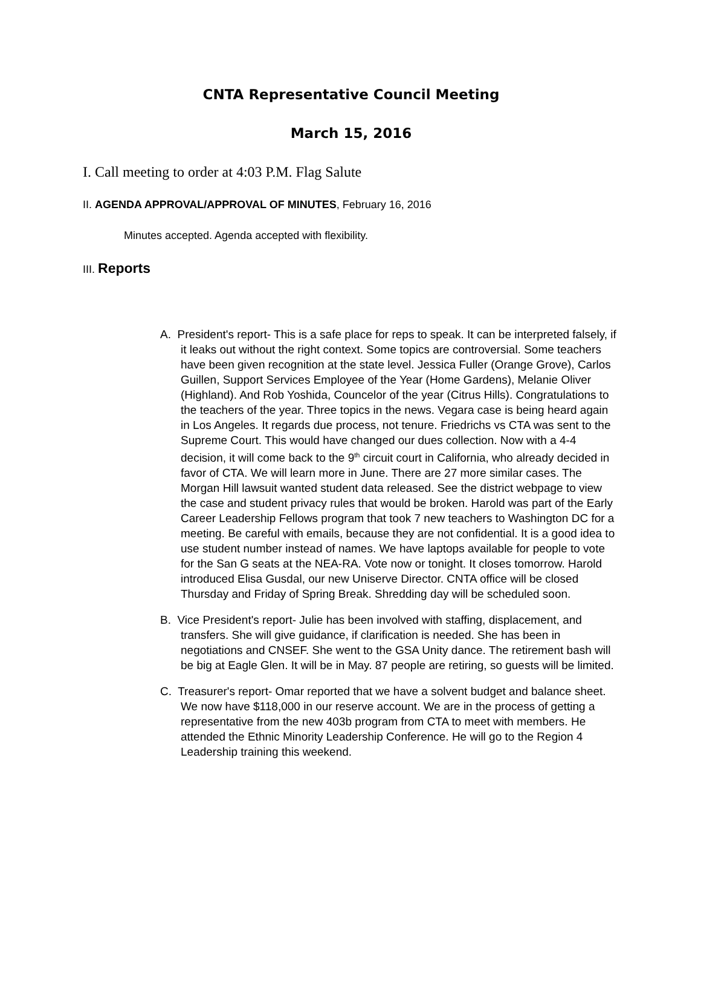CNTA Representative Council Meeting
March 15, 2016
I. Call meeting to order at 4:03 P.M. Flag Salute
II. AGENDA APPROVAL/APPROVAL OF MINUTES, February 16, 2016
Minutes accepted. Agenda accepted with flexibility.
III. Reports
A. President's report- This is a safe place for reps to speak. It can be interpreted falsely, if it leaks out without the right context. Some topics are controversial. Some teachers have been given recognition at the state level. Jessica Fuller (Orange Grove), Carlos Guillen, Support Services Employee of the Year (Home Gardens), Melanie Oliver (Highland). And Rob Yoshida, Councelor of the year (Citrus Hills). Congratulations to the teachers of the year. Three topics in the news. Vegara case is being heard again in Los Angeles. It regards due process, not tenure. Friedrichs vs CTA was sent to the Supreme Court. This would have changed our dues collection. Now with a 4-4 decision, it will come back to the 9<sup>th</sup> circuit court in California, who already decided in favor of CTA. We will learn more in June. There are 27 more similar cases. The Morgan Hill lawsuit wanted student data released. See the district webpage to view the case and student privacy rules that would be broken. Harold was part of the Early Career Leadership Fellows program that took 7 new teachers to Washington DC for a meeting. Be careful with emails, because they are not confidential. It is a good idea to use student number instead of names. We have laptops available for people to vote for the San G seats at the NEA-RA. Vote now or tonight. It closes tomorrow. Harold introduced Elisa Gusdal, our new Uniserve Director. CNTA office will be closed Thursday and Friday of Spring Break. Shredding day will be scheduled soon.
B. Vice President's report- Julie has been involved with staffing, displacement, and transfers. She will give guidance, if clarification is needed. She has been in negotiations and CNSEF. She went to the GSA Unity dance. The retirement bash will be big at Eagle Glen. It will be in May. 87 people are retiring, so guests will be limited.
C. Treasurer's report- Omar reported that we have a solvent budget and balance sheet. We now have $118,000 in our reserve account. We are in the process of getting a representative from the new 403b program from CTA to meet with members. He attended the Ethnic Minority Leadership Conference. He will go to the Region 4 Leadership training this weekend.